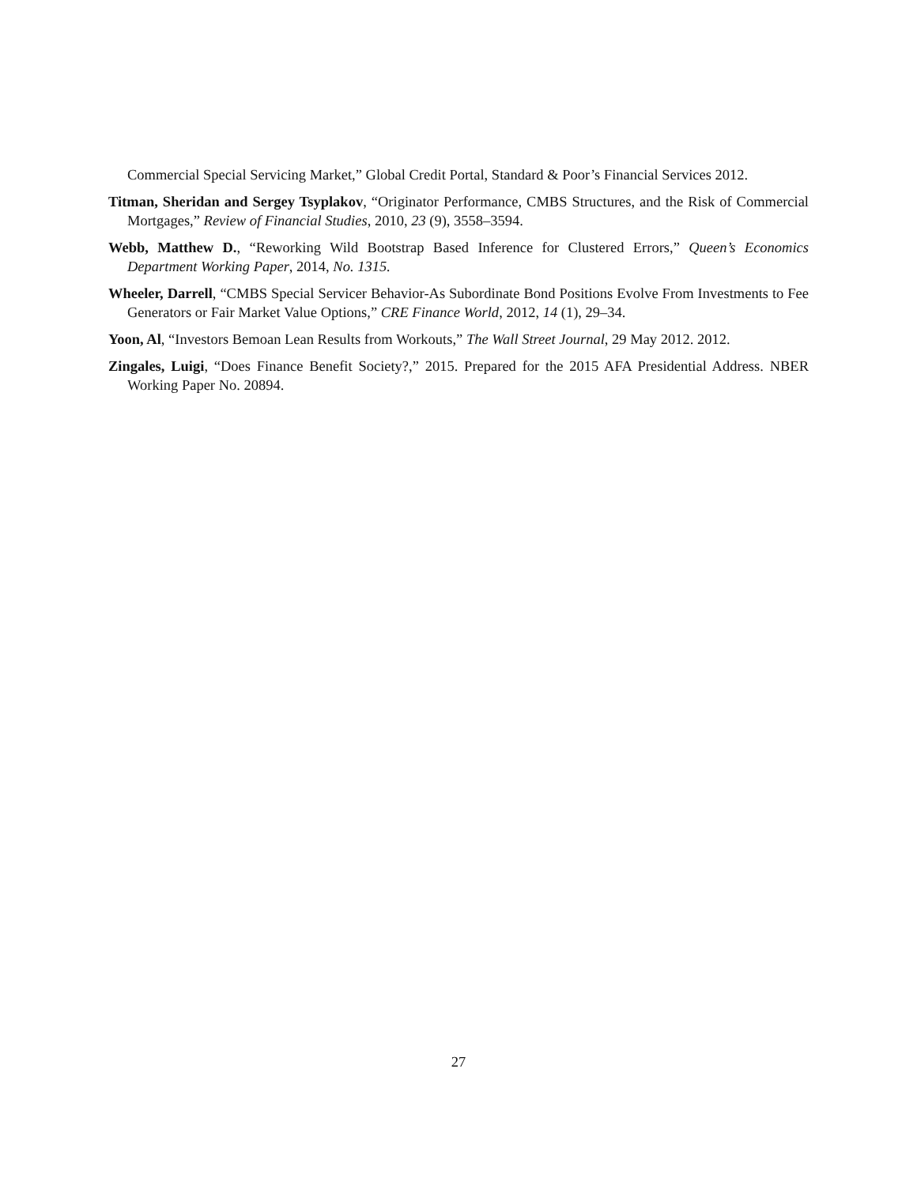Commercial Special Servicing Market,” Global Credit Portal, Standard & Poor’s Financial Services 2012.
Titman, Sheridan and Sergey Tsyplakov, “Originator Performance, CMBS Structures, and the Risk of Commercial Mortgages,” Review of Financial Studies, 2010, 23 (9), 3558–3594.
Webb, Matthew D., “Reworking Wild Bootstrap Based Inference for Clustered Errors,” Queen’s Economics Department Working Paper, 2014, No. 1315.
Wheeler, Darrell, “CMBS Special Servicer Behavior-As Subordinate Bond Positions Evolve From Investments to Fee Generators or Fair Market Value Options,” CRE Finance World, 2012, 14 (1), 29–34.
Yoon, Al, “Investors Bemoan Lean Results from Workouts,” The Wall Street Journal, 29 May 2012. 2012.
Zingales, Luigi, “Does Finance Benefit Society?,” 2015. Prepared for the 2015 AFA Presidential Address. NBER Working Paper No. 20894.
27